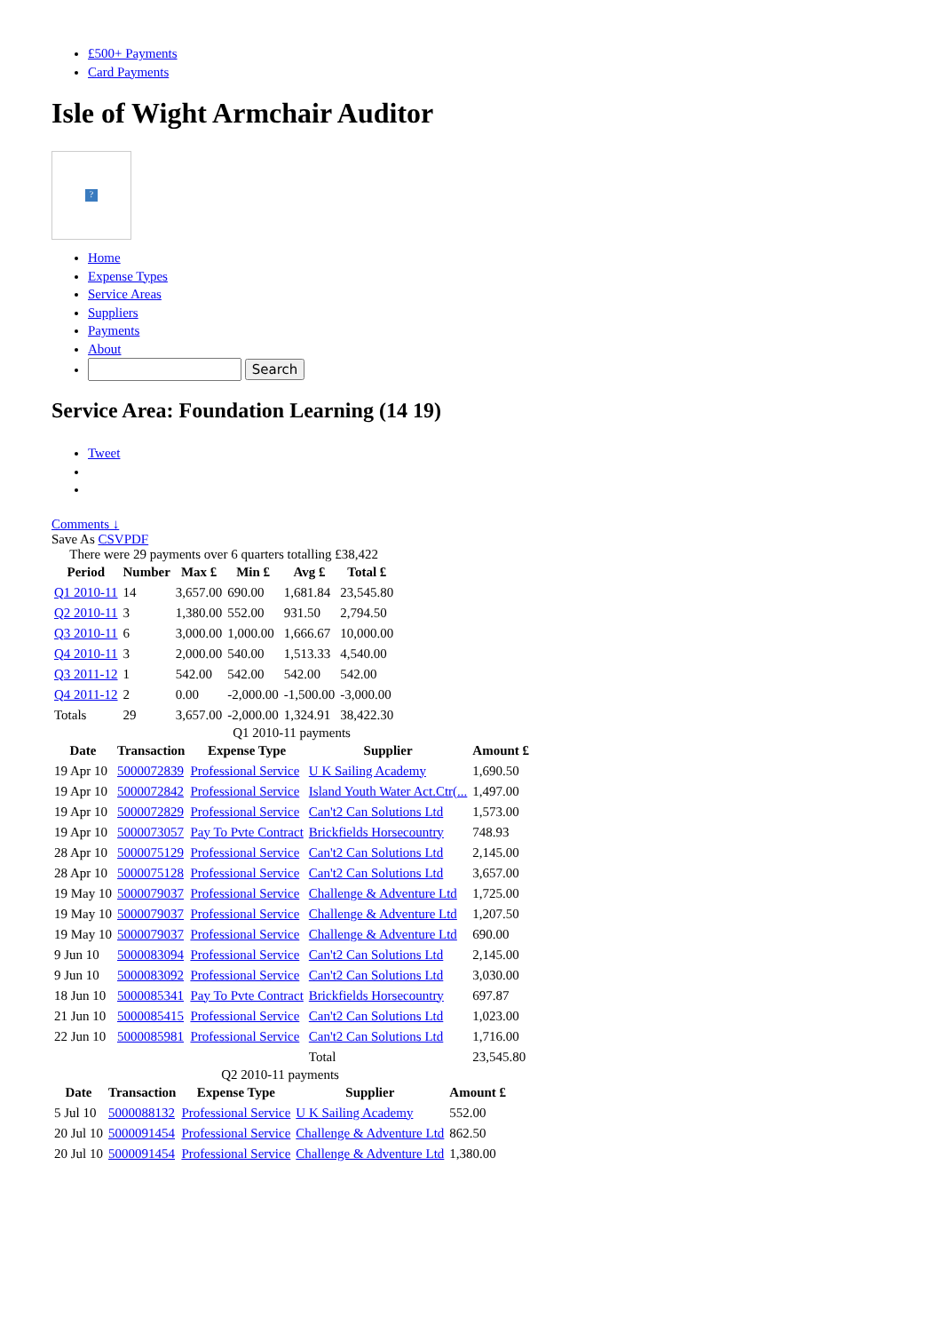£500+ Payments
Card Payments
Isle of Wight Armchair Auditor
?
Home
Expense Types
Service Areas
Suppliers
Payments
About
Search
Service Area: Foundation Learning (14 19)
Tweet
Comments ↓
Save As CSVPDF
There were 29 payments over 6 quarters totalling £38,422
| Period | Number | Max £ | Min £ | Avg £ | Total £ |
| --- | --- | --- | --- | --- | --- |
| Q1 2010-11 | 14 | 3,657.00 | 690.00 | 1,681.84 | 23,545.80 |
| Q2 2010-11 | 3 | 1,380.00 | 552.00 | 931.50 | 2,794.50 |
| Q3 2010-11 | 6 | 3,000.00 | 1,000.00 | 1,666.67 | 10,000.00 |
| Q4 2010-11 | 3 | 2,000.00 | 540.00 | 1,513.33 | 4,540.00 |
| Q3 2011-12 | 1 | 542.00 | 542.00 | 542.00 | 542.00 |
| Q4 2011-12 | 2 | 0.00 | -2,000.00 | -1,500.00 | -3,000.00 |
| Totals | 29 | 3,657.00 | -2,000.00 | 1,324.91 | 38,422.30 |
Q1 2010-11 payments
| Date | Transaction | Expense Type | Supplier | Amount £ |
| --- | --- | --- | --- | --- |
| 19 Apr 10 | 5000072839 | Professional Service | U K Sailing Academy | 1,690.50 |
| 19 Apr 10 | 5000072842 | Professional Service | Island Youth Water Act.Ctr(... | 1,497.00 |
| 19 Apr 10 | 5000072829 | Professional Service | Can't2 Can Solutions Ltd | 1,573.00 |
| 19 Apr 10 | 5000073057 | Pay To Pvte Contract | Brickfields Horsecountry | 748.93 |
| 28 Apr 10 | 5000075129 | Professional Service | Can't2 Can Solutions Ltd | 2,145.00 |
| 28 Apr 10 | 5000075128 | Professional Service | Can't2 Can Solutions Ltd | 3,657.00 |
| 19 May 10 | 5000079037 | Professional Service | Challenge & Adventure Ltd | 1,725.00 |
| 19 May 10 | 5000079037 | Professional Service | Challenge & Adventure Ltd | 1,207.50 |
| 19 May 10 | 5000079037 | Professional Service | Challenge & Adventure Ltd | 690.00 |
| 9 Jun 10 | 5000083094 | Professional Service | Can't2 Can Solutions Ltd | 2,145.00 |
| 9 Jun 10 | 5000083092 | Professional Service | Can't2 Can Solutions Ltd | 3,030.00 |
| 18 Jun 10 | 5000085341 | Pay To Pvte Contract | Brickfields Horsecountry | 697.87 |
| 21 Jun 10 | 5000085415 | Professional Service | Can't2 Can Solutions Ltd | 1,023.00 |
| 22 Jun 10 | 5000085981 | Professional Service | Can't2 Can Solutions Ltd | 1,716.00 |
| | | | Total | 23,545.80 |
Q2 2010-11 payments
| Date | Transaction | Expense Type | Supplier | Amount £ |
| --- | --- | --- | --- | --- |
| 5 Jul 10 | 5000088132 | Professional Service | U K Sailing Academy | 552.00 |
| 20 Jul 10 | 5000091454 | Professional Service | Challenge & Adventure Ltd | 862.50 |
| 20 Jul 10 | 5000091454 | Professional Service | Challenge & Adventure Ltd | 1,380.00 |